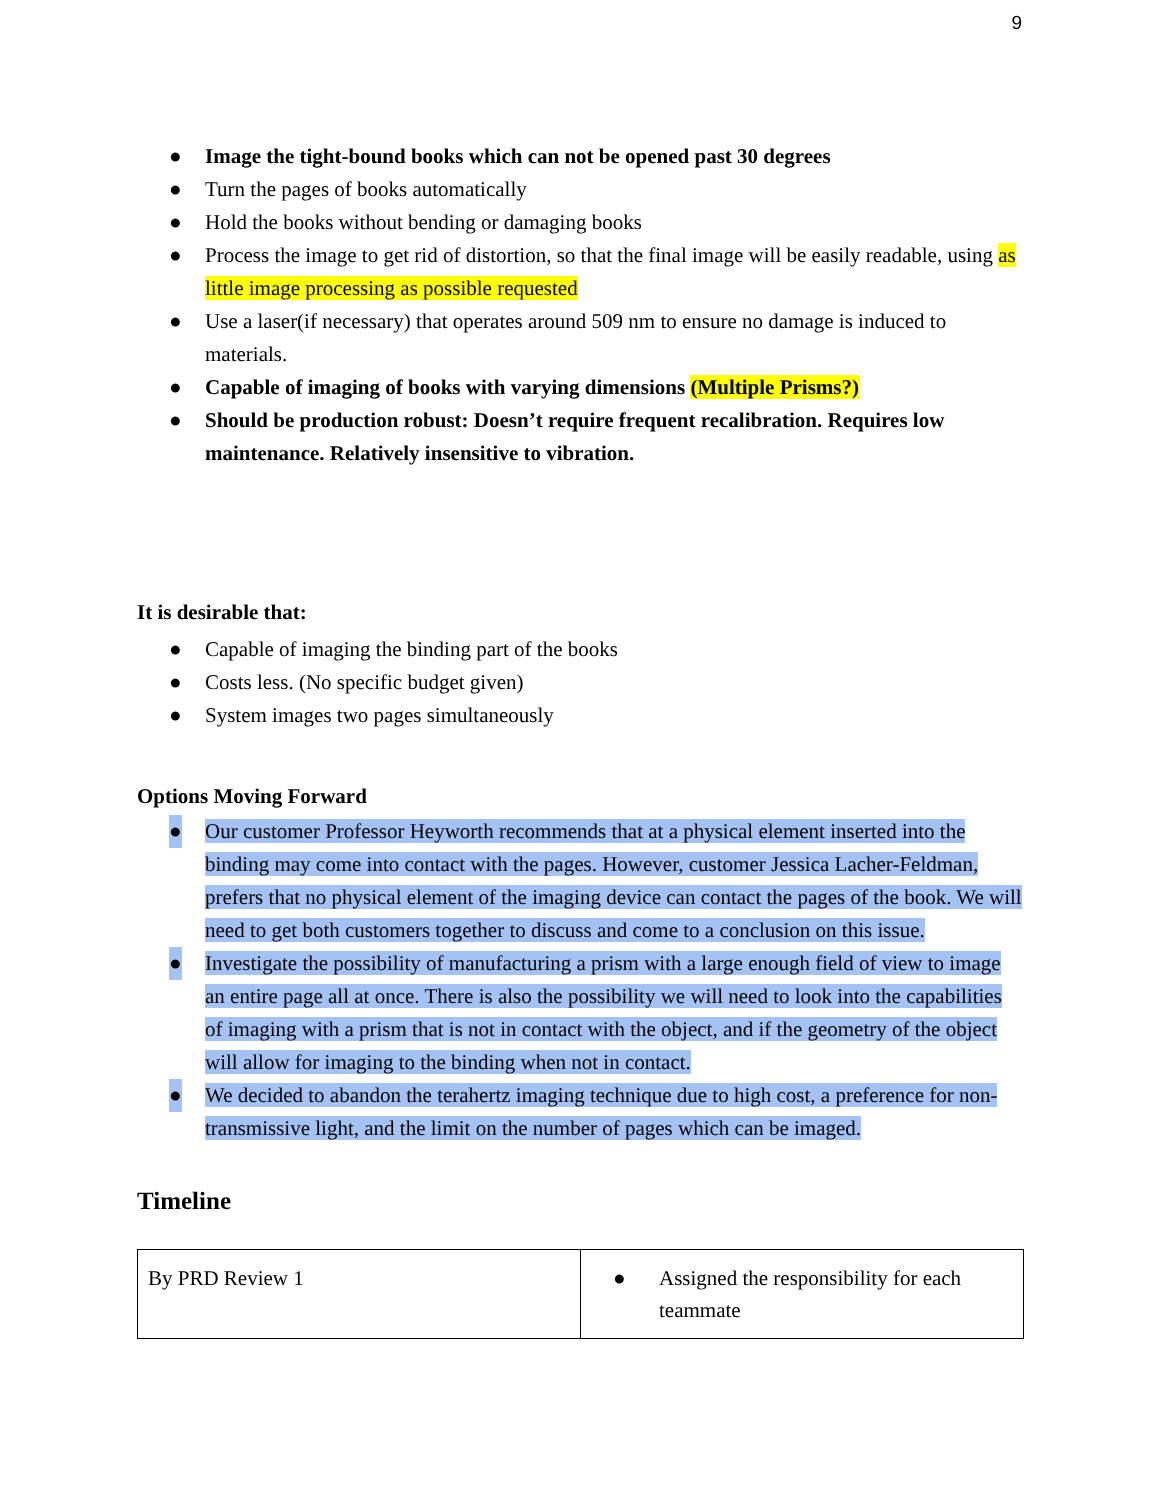9
● Image the tight-bound books which can not be opened past 30 degrees
● Turn the pages of books automatically
● Hold the books without bending or damaging books
● Process the image to get rid of distortion, so that the final image will be easily readable, using as little image processing as possible requested
● Use a laser(if necessary) that operates around 509 nm to ensure no damage is induced to materials.
● Capable of imaging of books with varying dimensions (Multiple Prisms?)
● Should be production robust: Doesn’t require frequent recalibration. Requires low maintenance. Relatively insensitive to vibration.
It is desirable that:
● Capable of imaging the binding part of the books
● Costs less. (No specific budget given)
● System images two pages simultaneously
Options Moving Forward
● Our customer Professor Heyworth recommends that at a physical element inserted into the binding may come into contact with the pages. However, customer Jessica Lacher-Feldman, prefers that no physical element of the imaging device can contact the pages of the book. We will need to get both customers together to discuss and come to a conclusion on this issue.
● Investigate the possibility of manufacturing a prism with a large enough field of view to image an entire page all at once. There is also the possibility we will need to look into the capabilities of imaging with a prism that is not in contact with the object, and if the geometry of the object will allow for imaging to the binding when not in contact.
● We decided to abandon the terahertz imaging technique due to high cost, a preference for non-transmissive light, and the limit on the number of pages which can be imaged.
Timeline
| By PRD Review 1 | ● Assigned the responsibility for each teammate |